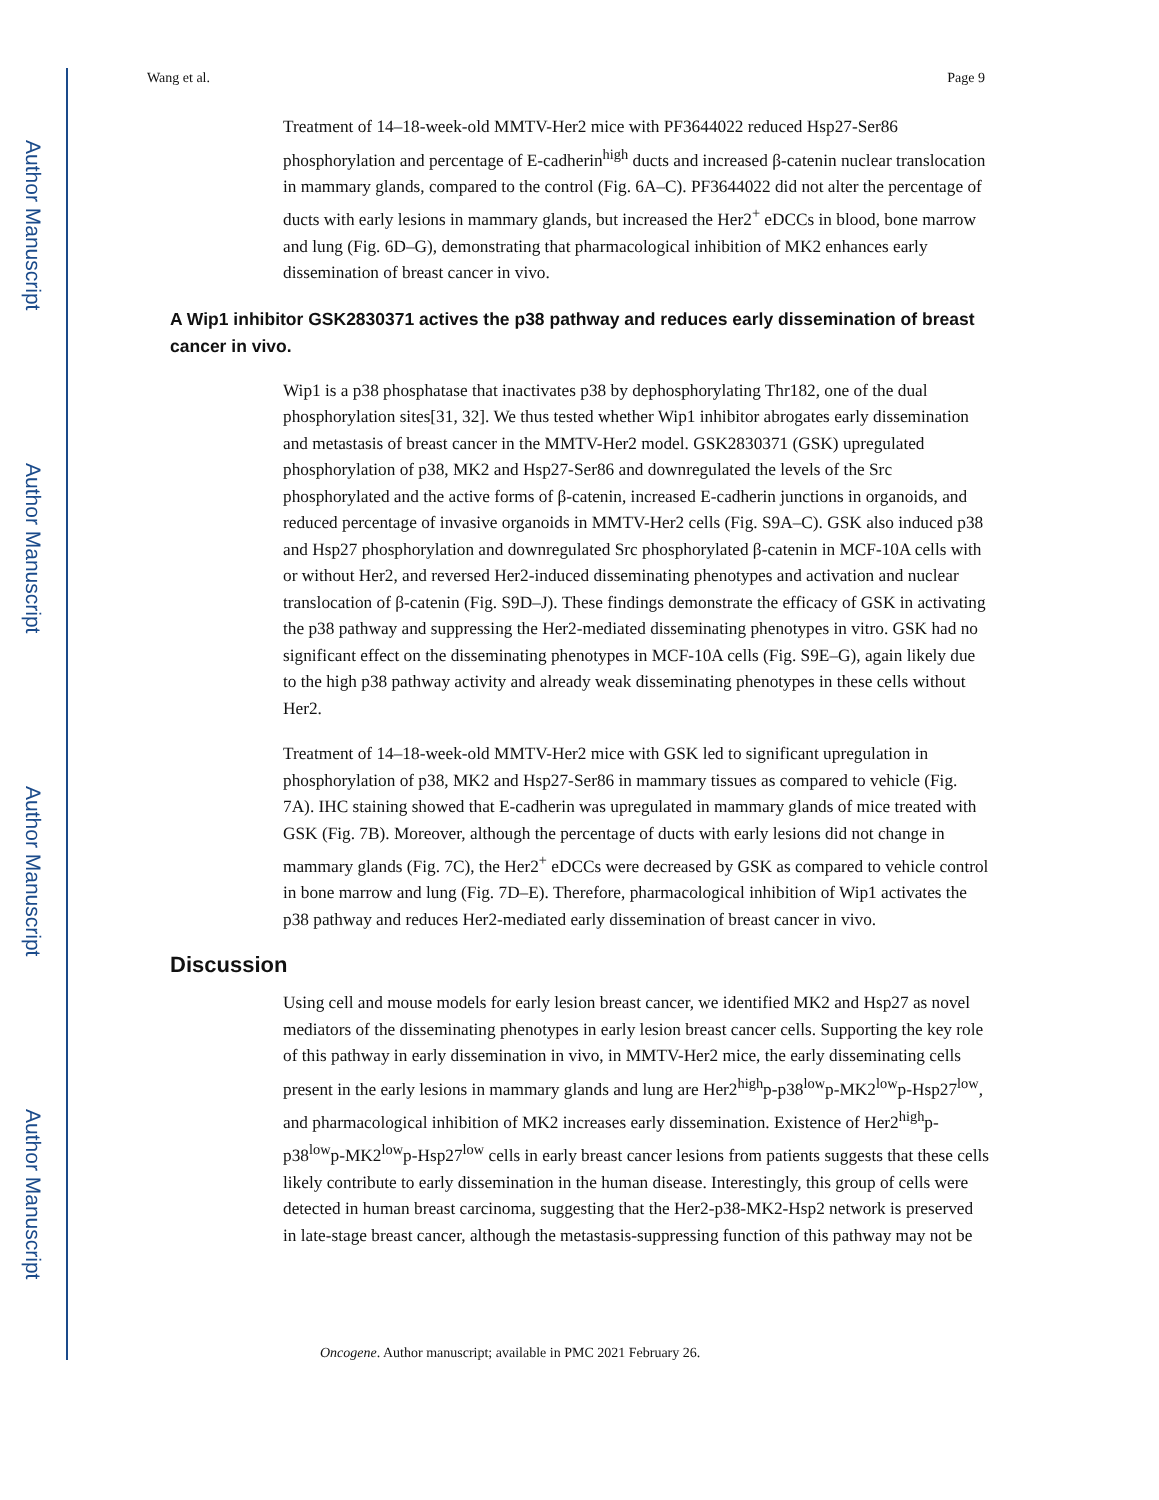Author Manuscript
Author Manuscript
Author Manuscript
Author Manuscript
Wang et al. Page 9
Treatment of 14–18-week-old MMTV-Her2 mice with PF3644022 reduced Hsp27-Ser86 phosphorylation and percentage of E-cadherin<sup>high</sup> ducts and increased β-catenin nuclear translocation in mammary glands, compared to the control (Fig. 6A–C). PF3644022 did not alter the percentage of ducts with early lesions in mammary glands, but increased the Her2<sup>+</sup> eDCCs in blood, bone marrow and lung (Fig. 6D–G), demonstrating that pharmacological inhibition of MK2 enhances early dissemination of breast cancer in vivo.
A Wip1 inhibitor GSK2830371 actives the p38 pathway and reduces early dissemination of breast cancer in vivo.
Wip1 is a p38 phosphatase that inactivates p38 by dephosphorylating Thr182, one of the dual phosphorylation sites[31, 32]. We thus tested whether Wip1 inhibitor abrogates early dissemination and metastasis of breast cancer in the MMTV-Her2 model. GSK2830371 (GSK) upregulated phosphorylation of p38, MK2 and Hsp27-Ser86 and downregulated the levels of the Src phosphorylated and the active forms of β-catenin, increased E-cadherin junctions in organoids, and reduced percentage of invasive organoids in MMTV-Her2 cells (Fig. S9A–C). GSK also induced p38 and Hsp27 phosphorylation and downregulated Src phosphorylated β-catenin in MCF-10A cells with or without Her2, and reversed Her2-induced disseminating phenotypes and activation and nuclear translocation of β-catenin (Fig. S9D–J). These findings demonstrate the efficacy of GSK in activating the p38 pathway and suppressing the Her2-mediated disseminating phenotypes in vitro. GSK had no significant effect on the disseminating phenotypes in MCF-10A cells (Fig. S9E–G), again likely due to the high p38 pathway activity and already weak disseminating phenotypes in these cells without Her2.
Treatment of 14–18-week-old MMTV-Her2 mice with GSK led to significant upregulation in phosphorylation of p38, MK2 and Hsp27-Ser86 in mammary tissues as compared to vehicle (Fig. 7A). IHC staining showed that E-cadherin was upregulated in mammary glands of mice treated with GSK (Fig. 7B). Moreover, although the percentage of ducts with early lesions did not change in mammary glands (Fig. 7C), the Her2<sup>+</sup> eDCCs were decreased by GSK as compared to vehicle control in bone marrow and lung (Fig. 7D–E). Therefore, pharmacological inhibition of Wip1 activates the p38 pathway and reduces Her2-mediated early dissemination of breast cancer in vivo.
Discussion
Using cell and mouse models for early lesion breast cancer, we identified MK2 and Hsp27 as novel mediators of the disseminating phenotypes in early lesion breast cancer cells. Supporting the key role of this pathway in early dissemination in vivo, in MMTV-Her2 mice, the early disseminating cells present in the early lesions in mammary glands and lung are Her2<sup>high</sup>p-p38<sup>low</sup>p-MK2<sup>low</sup>p-Hsp27<sup>low</sup>, and pharmacological inhibition of MK2 increases early dissemination. Existence of Her2<sup>high</sup>p-p38<sup>low</sup>p-MK2<sup>low</sup>p-Hsp27<sup>low</sup> cells in early breast cancer lesions from patients suggests that these cells likely contribute to early dissemination in the human disease. Interestingly, this group of cells were detected in human breast carcinoma, suggesting that the Her2-p38-MK2-Hsp2 network is preserved in late-stage breast cancer, although the metastasis-suppressing function of this pathway may not be
Oncogene. Author manuscript; available in PMC 2021 February 26.